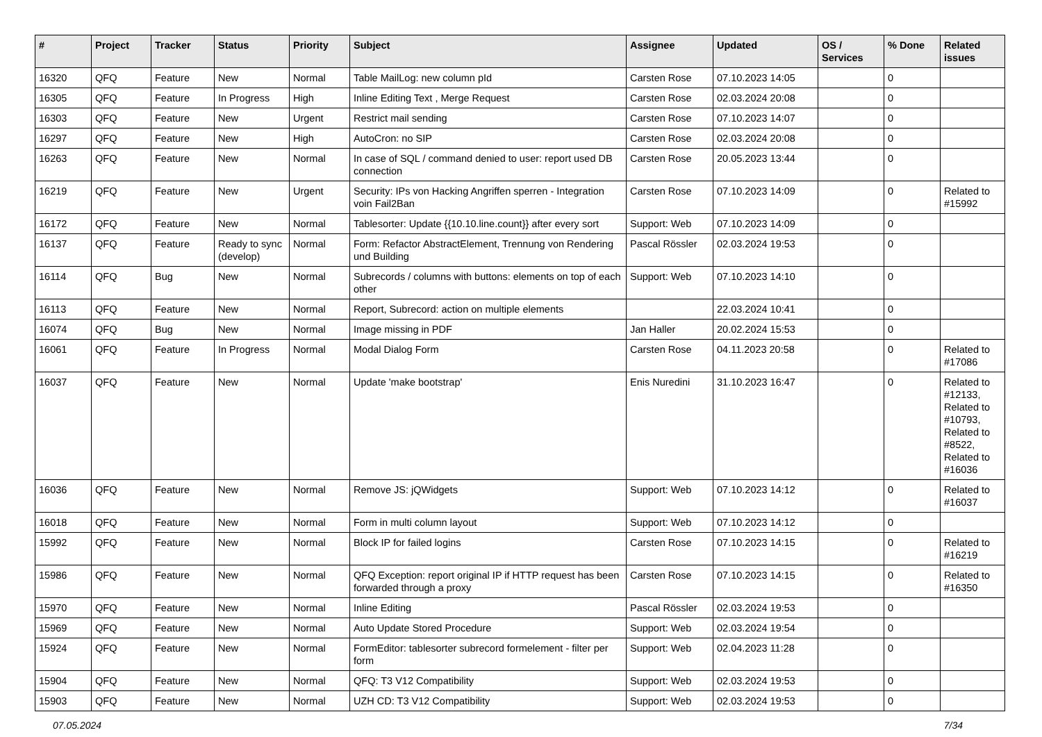| # | Project | Tracker | Status | Priority | Subject | Assignee | Updated | OS / Services | % Done | Related issues |
| --- | --- | --- | --- | --- | --- | --- | --- | --- | --- | --- |
| 16320 | QFQ | Feature | New | Normal | Table MailLog: new column pId | Carsten Rose | 07.10.2023 14:05 | | 0 | |
| 16305 | QFQ | Feature | In Progress | High | Inline Editing Text , Merge Request | Carsten Rose | 02.03.2024 20:08 | | 0 | |
| 16303 | QFQ | Feature | New | Urgent | Restrict mail sending | Carsten Rose | 07.10.2023 14:07 | | 0 | |
| 16297 | QFQ | Feature | New | High | AutoCron: no SIP | Carsten Rose | 02.03.2024 20:08 | | 0 | |
| 16263 | QFQ | Feature | New | Normal | In case of SQL / command denied to user: report used DB connection | Carsten Rose | 20.05.2023 13:44 | | 0 | |
| 16219 | QFQ | Feature | New | Urgent | Security: IPs von Hacking Angriffen sperren - Integration voin Fail2Ban | Carsten Rose | 07.10.2023 14:09 | | 0 | Related to #15992 |
| 16172 | QFQ | Feature | New | Normal | Tablesorter: Update {{10.10.line.count}} after every sort | Support: Web | 07.10.2023 14:09 | | 0 | |
| 16137 | QFQ | Feature | Ready to sync (develop) | Normal | Form: Refactor AbstractElement, Trennung von Rendering und Building | Pascal Rössler | 02.03.2024 19:53 | | 0 | |
| 16114 | QFQ | Bug | New | Normal | Subrecords / columns with buttons: elements on top of each other | Support: Web | 07.10.2023 14:10 | | 0 | |
| 16113 | QFQ | Feature | New | Normal | Report, Subrecord: action on multiple elements | | 22.03.2024 10:41 | | 0 | |
| 16074 | QFQ | Bug | New | Normal | Image missing in PDF | Jan Haller | 20.02.2024 15:53 | | 0 | |
| 16061 | QFQ | Feature | In Progress | Normal | Modal Dialog Form | Carsten Rose | 04.11.2023 20:58 | | 0 | Related to #17086 |
| 16037 | QFQ | Feature | New | Normal | Update 'make bootstrap' | Enis Nuredini | 31.10.2023 16:47 | | 0 | Related to #12133, Related to #10793, Related to #8522, Related to #16036 |
| 16036 | QFQ | Feature | New | Normal | Remove JS: jQWidgets | Support: Web | 07.10.2023 14:12 | | 0 | Related to #16037 |
| 16018 | QFQ | Feature | New | Normal | Form in multi column layout | Support: Web | 07.10.2023 14:12 | | 0 | |
| 15992 | QFQ | Feature | New | Normal | Block IP for failed logins | Carsten Rose | 07.10.2023 14:15 | | 0 | Related to #16219 |
| 15986 | QFQ | Feature | New | Normal | QFQ Exception: report original IP if HTTP request has been forwarded through a proxy | Carsten Rose | 07.10.2023 14:15 | | 0 | Related to #16350 |
| 15970 | QFQ | Feature | New | Normal | Inline Editing | Pascal Rössler | 02.03.2024 19:53 | | 0 | |
| 15969 | QFQ | Feature | New | Normal | Auto Update Stored Procedure | Support: Web | 02.03.2024 19:54 | | 0 | |
| 15924 | QFQ | Feature | New | Normal | FormEditor: tablesorter subrecord formelement - filter per form | Support: Web | 02.04.2023 11:28 | | 0 | |
| 15904 | QFQ | Feature | New | Normal | QFQ: T3 V12 Compatibility | Support: Web | 02.03.2024 19:53 | | 0 | |
| 15903 | QFQ | Feature | New | Normal | UZH CD: T3 V12 Compatibility | Support: Web | 02.03.2024 19:53 | | 0 | |
07.05.2024 7/34